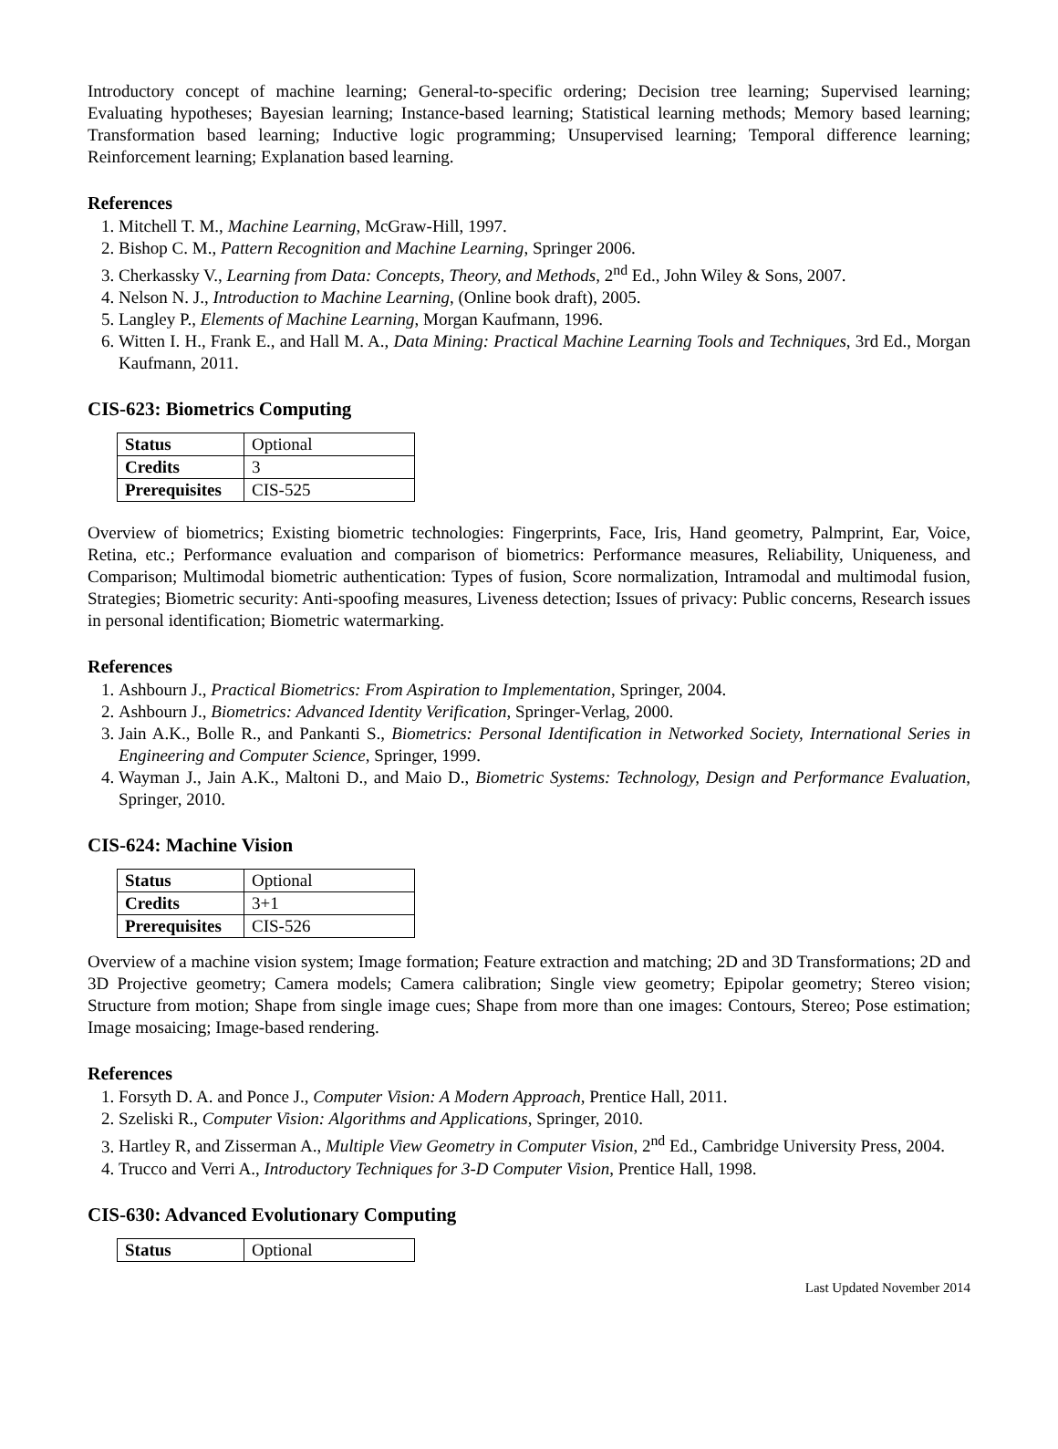Introductory concept of machine learning; General-to-specific ordering; Decision tree learning; Supervised learning; Evaluating hypotheses; Bayesian learning; Instance-based learning; Statistical learning methods; Memory based learning; Transformation based learning; Inductive logic programming; Unsupervised learning; Temporal difference learning; Reinforcement learning; Explanation based learning.
References
1. Mitchell T. M., Machine Learning, McGraw-Hill, 1997.
2. Bishop C. M., Pattern Recognition and Machine Learning, Springer 2006.
3. Cherkassky V., Learning from Data: Concepts, Theory, and Methods, 2<sup>nd</sup> Ed., John Wiley & Sons, 2007.
4. Nelson N. J., Introduction to Machine Learning, (Online book draft), 2005.
5. Langley P., Elements of Machine Learning, Morgan Kaufmann, 1996.
6. Witten I. H., Frank E., and Hall M. A., Data Mining: Practical Machine Learning Tools and Techniques, 3rd Ed., Morgan Kaufmann, 2011.
CIS-623: Biometrics Computing
| Status | Optional |
| Credits | 3 |
| Prerequisites | CIS-525 |
Overview of biometrics; Existing biometric technologies: Fingerprints, Face, Iris, Hand geometry, Palmprint, Ear, Voice, Retina, etc.; Performance evaluation and comparison of biometrics: Performance measures, Reliability, Uniqueness, and Comparison; Multimodal biometric authentication: Types of fusion, Score normalization, Intramodal and multimodal fusion, Strategies; Biometric security: Anti-spoofing measures, Liveness detection; Issues of privacy: Public concerns, Research issues in personal identification; Biometric watermarking.
References
1. Ashbourn J., Practical Biometrics: From Aspiration to Implementation, Springer, 2004.
2. Ashbourn J., Biometrics: Advanced Identity Verification, Springer-Verlag, 2000.
3. Jain A.K., Bolle R., and Pankanti S., Biometrics: Personal Identification in Networked Society, International Series in Engineering and Computer Science, Springer, 1999.
4. Wayman J., Jain A.K., Maltoni D., and Maio D., Biometric Systems: Technology, Design and Performance Evaluation, Springer, 2010.
CIS-624: Machine Vision
| Status | Optional |
| Credits | 3+1 |
| Prerequisites | CIS-526 |
Overview of a machine vision system; Image formation; Feature extraction and matching; 2D and 3D Transformations; 2D and 3D Projective geometry; Camera models; Camera calibration; Single view geometry; Epipolar geometry; Stereo vision; Structure from motion; Shape from single image cues; Shape from more than one images: Contours, Stereo; Pose estimation; Image mosaicing; Image-based rendering.
References
1. Forsyth D. A. and Ponce J., Computer Vision: A Modern Approach, Prentice Hall, 2011.
2. Szeliski R., Computer Vision: Algorithms and Applications, Springer, 2010.
3. Hartley R, and Zisserman A., Multiple View Geometry in Computer Vision, 2<sup>nd</sup> Ed., Cambridge University Press, 2004.
4. Trucco and Verri A., Introductory Techniques for 3-D Computer Vision, Prentice Hall, 1998.
CIS-630: Advanced Evolutionary Computing
| Status | Optional |
Last Updated November 2014